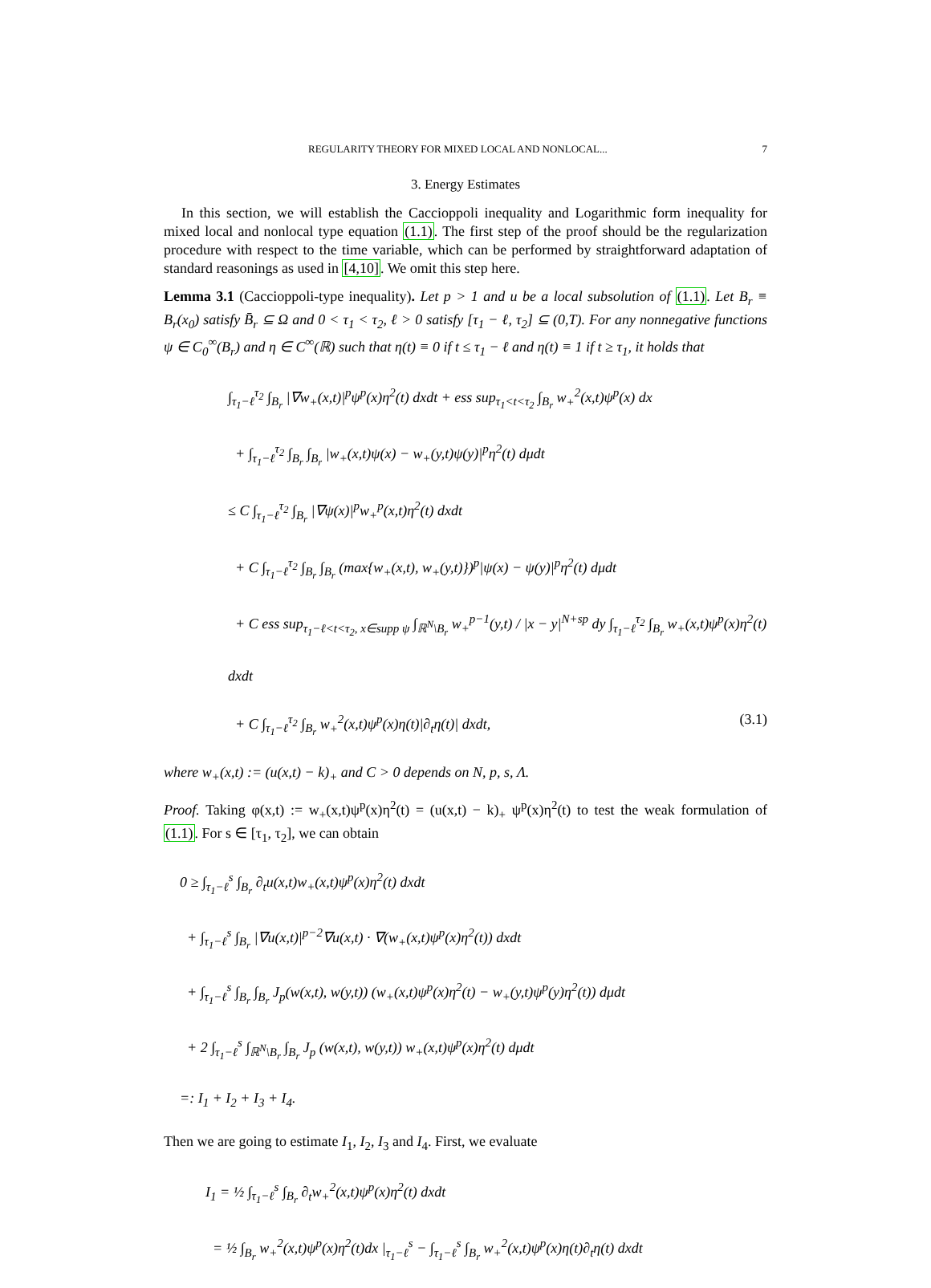REGULARITY THEORY FOR MIXED LOCAL AND NONLOCAL... 7
3. Energy Estimates
In this section, we will establish the Caccioppoli inequality and Logarithmic form inequality for mixed local and nonlocal type equation (1.1). The first step of the proof should be the regularization procedure with respect to the time variable, which can be performed by straightforward adaptation of standard reasonings as used in [4,10]. We omit this step here.
Lemma 3.1 (Caccioppoli-type inequality). Let p > 1 and u be a local subsolution of (1.1). Let B<sub>r</sub> ≡ B<sub>r</sub>(x<sub>0</sub>) satisfy B̄<sub>r</sub> ⊆ Ω and 0 < τ<sub>1</sub> < τ<sub>2</sub>, ℓ > 0 satisfy [τ<sub>1</sub> − ℓ, τ<sub>2</sub>] ⊆ (0,T). For any nonnegative functions ψ ∈ C<sub>0</sub><sup>∞</sup>(B<sub>r</sub>) and η ∈ C<sup>∞</sup>(ℝ) such that η(t) ≡ 0 if t ≤ τ<sub>1</sub> − ℓ and η(t) ≡ 1 if t ≥ τ<sub>1</sub>, it holds that
∫<sub>τ<sub>1</sub>−ℓ</sub><sup>τ<sub>2</sub></sup> ∫<sub>B<sub>r</sub></sub> |∇w<sub>+</sub>(x,t)|<sup>p</sup>ψ<sup>p</sup>(x)η<sup>2</sup>(t) dxdt + ess sup<sub>τ<sub>1</sub><t<τ<sub>2</sub></sub> ∫<sub>B<sub>r</sub></sub> w<sub>+</sub><sup>2</sup>(x,t)ψ<sup>p</sup>(x) dx
+ ∫<sub>τ<sub>1</sub>−ℓ</sub><sup>τ<sub>2</sub></sup> ∫<sub>B<sub>r</sub></sub> ∫<sub>B<sub>r</sub></sub> |w<sub>+</sub>(x,t)ψ(x) − w<sub>+</sub>(y,t)ψ(y)|<sup>p</sup>η<sup>2</sup>(t) dμdt
≤ C ∫<sub>τ<sub>1</sub>−ℓ</sub><sup>τ<sub>2</sub></sup> ∫<sub>B<sub>r</sub></sub> |∇ψ(x)|<sup>p</sup>w<sub>+</sub><sup>p</sup>(x,t)η<sup>2</sup>(t) dxdt
+ C ∫<sub>τ<sub>1</sub>−ℓ</sub><sup>τ<sub>2</sub></sup> ∫<sub>B<sub>r</sub></sub> ∫<sub>B<sub>r</sub></sub> (max{w<sub>+</sub>(x,t), w<sub>+</sub>(y,t)})<sup>p</sup>|ψ(x) − ψ(y)|<sup>p</sup>η<sup>2</sup>(t) dμdt
+ C ess sup<sub>τ<sub>1</sub>−ℓ<t<τ<sub>2</sub>, x∈supp ψ</sub> ∫<sub>ℝ<sup>N</sup>\B<sub>r</sub></sub> w<sub>+</sub><sup>p−1</sup>(y,t) / |x − y|<sup>N+sp</sup> dy ∫<sub>τ<sub>1</sub>−ℓ</sub><sup>τ<sub>2</sub></sup> ∫<sub>B<sub>r</sub></sub> w<sub>+</sub>(x,t)ψ<sup>p</sup>(x)η<sup>2</sup>(t) dxdt
+ C ∫<sub>τ<sub>1</sub>−ℓ</sub><sup>τ<sub>2</sub></sup> ∫<sub>B<sub>r</sub></sub> w<sub>+</sub><sup>2</sup>(x,t)ψ<sup>p</sup>(x)η(t)|∂<sub>t</sub>η(t)| dxdt, (3.1)
where w<sub>+</sub>(x,t) := (u(x,t) − k)<sub>+</sub> and C > 0 depends on N, p, s, Λ.
Proof. Taking φ(x,t) := w<sub>+</sub>(x,t)ψ<sup>p</sup>(x)η<sup>2</sup>(t) = (u(x,t) − k)<sub>+</sub> ψ<sup>p</sup>(x)η<sup>2</sup>(t) to test the weak formulation of (1.1). For s ∈ [τ<sub>1</sub>, τ<sub>2</sub>], we can obtain
0 ≥ ∫<sub>τ<sub>1</sub>−ℓ</sub><sup>s</sup> ∫<sub>B<sub>r</sub></sub> ∂<sub>t</sub>u(x,t)w<sub>+</sub>(x,t)ψ<sup>p</sup>(x)η<sup>2</sup>(t) dxdt
+ ∫<sub>τ<sub>1</sub>−ℓ</sub><sup>s</sup> ∫<sub>B<sub>r</sub></sub> |∇u(x,t)|<sup>p−2</sup>∇u(x,t) · ∇(w<sub>+</sub>(x,t)ψ<sup>p</sup>(x)η<sup>2</sup>(t)) dxdt
+ ∫<sub>τ<sub>1</sub>−ℓ</sub><sup>s</sup> ∫<sub>B<sub>r</sub></sub> ∫<sub>B<sub>r</sub></sub> J<sub>p</sub>(w(x,t), w(y,t)) (w<sub>+</sub>(x,t)ψ<sup>p</sup>(x)η<sup>2</sup>(t) − w<sub>+</sub>(y,t)ψ<sup>p</sup>(y)η<sup>2</sup>(t)) dμdt
+ 2 ∫<sub>τ<sub>1</sub>−ℓ</sub><sup>s</sup> ∫<sub>ℝ<sup>N</sup>\B<sub>r</sub></sub> ∫<sub>B<sub>r</sub></sub> J<sub>p</sub> (w(x,t), w(y,t)) w<sub>+</sub>(x,t)ψ<sup>p</sup>(x)η<sup>2</sup>(t) dμdt
=: I<sub>1</sub> + I<sub>2</sub> + I<sub>3</sub> + I<sub>4</sub>.
Then we are going to estimate I<sub>1</sub>, I<sub>2</sub>, I<sub>3</sub> and I<sub>4</sub>. First, we evaluate
I<sub>1</sub> = ½ ∫<sub>τ<sub>1</sub>−ℓ</sub><sup>s</sup> ∫<sub>B<sub>r</sub></sub> ∂<sub>t</sub>w<sub>+</sub><sup>2</sup>(x,t)ψ<sup>p</sup>(x)η<sup>2</sup>(t) dxdt
= ½ ∫<sub>B<sub>r</sub></sub> w<sub>+</sub><sup>2</sup>(x,t)ψ<sup>p</sup>(x)η<sup>2</sup>(t)dx |<sub>τ<sub>1</sub>−ℓ</sub><sup>s</sup> − ∫<sub>τ<sub>1</sub>−ℓ</sub><sup>s</sup> ∫<sub>B<sub>r</sub></sub> w<sub>+</sub><sup>2</sup>(x,t)ψ<sup>p</sup>(x)η(t)∂<sub>t</sub>η(t) dxdt